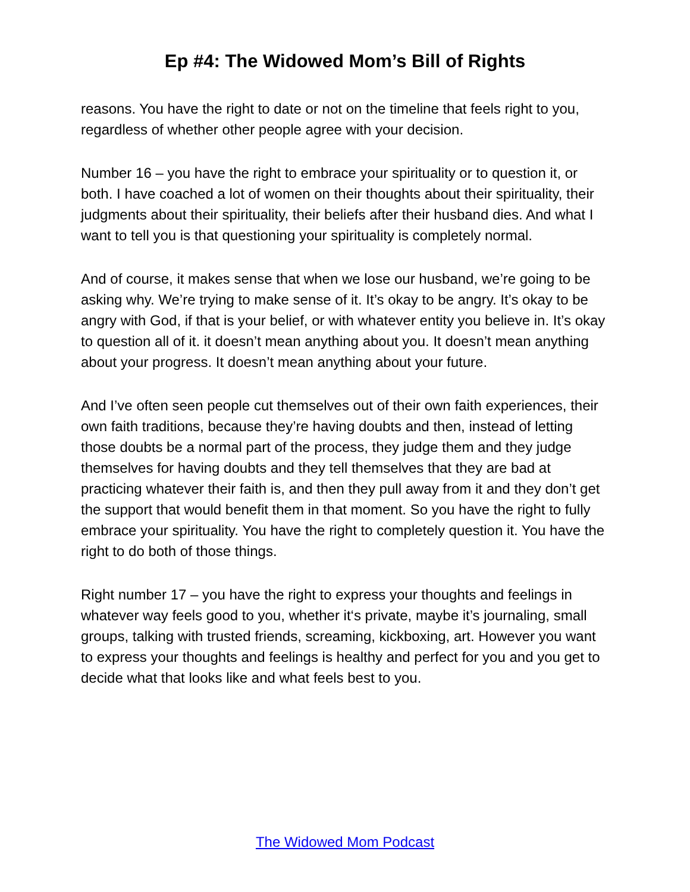Ep #4: The Widowed Mom’s Bill of Rights
reasons. You have the right to date or not on the timeline that feels right to you, regardless of whether other people agree with your decision.
Number 16 – you have the right to embrace your spirituality or to question it, or both. I have coached a lot of women on their thoughts about their spirituality, their judgments about their spirituality, their beliefs after their husband dies. And what I want to tell you is that questioning your spirituality is completely normal.
And of course, it makes sense that when we lose our husband, we’re going to be asking why. We’re trying to make sense of it. It’s okay to be angry. It’s okay to be angry with God, if that is your belief, or with whatever entity you believe in. It’s okay to question all of it. it doesn’t mean anything about you. It doesn’t mean anything about your progress. It doesn’t mean anything about your future.
And I’ve often seen people cut themselves out of their own faith experiences, their own faith traditions, because they’re having doubts and then, instead of letting those doubts be a normal part of the process, they judge them and they judge themselves for having doubts and they tell themselves that they are bad at practicing whatever their faith is, and then they pull away from it and they don’t get the support that would benefit them in that moment. So you have the right to fully embrace your spirituality. You have the right to completely question it. You have the right to do both of those things.
Right number 17 – you have the right to express your thoughts and feelings in whatever way feels good to you, whether it‘s private, maybe it’s journaling, small groups, talking with trusted friends, screaming, kickboxing, art. However you want to express your thoughts and feelings is healthy and perfect for you and you get to decide what that looks like and what feels best to you.
The Widowed Mom Podcast